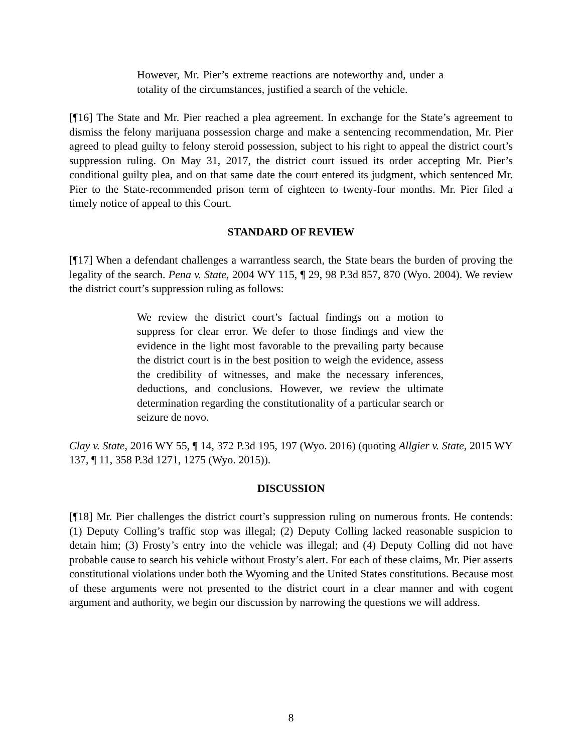However, Mr. Pier’s extreme reactions are noteworthy and, under a totality of the circumstances, justified a search of the vehicle.
[¶16] The State and Mr. Pier reached a plea agreement. In exchange for the State’s agreement to dismiss the felony marijuana possession charge and make a sentencing recommendation, Mr. Pier agreed to plead guilty to felony steroid possession, subject to his right to appeal the district court’s suppression ruling. On May 31, 2017, the district court issued its order accepting Mr. Pier’s conditional guilty plea, and on that same date the court entered its judgment, which sentenced Mr. Pier to the State-recommended prison term of eighteen to twenty-four months. Mr. Pier filed a timely notice of appeal to this Court.
STANDARD OF REVIEW
[¶17] When a defendant challenges a warrantless search, the State bears the burden of proving the legality of the search. Pena v. State, 2004 WY 115, ¶ 29, 98 P.3d 857, 870 (Wyo. 2004). We review the district court’s suppression ruling as follows:
We review the district court’s factual findings on a motion to suppress for clear error. We defer to those findings and view the evidence in the light most favorable to the prevailing party because the district court is in the best position to weigh the evidence, assess the credibility of witnesses, and make the necessary inferences, deductions, and conclusions. However, we review the ultimate determination regarding the constitutionality of a particular search or seizure de novo.
Clay v. State, 2016 WY 55, ¶ 14, 372 P.3d 195, 197 (Wyo. 2016) (quoting Allgier v. State, 2015 WY 137, ¶ 11, 358 P.3d 1271, 1275 (Wyo. 2015)).
DISCUSSION
[¶18] Mr. Pier challenges the district court’s suppression ruling on numerous fronts. He contends: (1) Deputy Colling’s traffic stop was illegal; (2) Deputy Colling lacked reasonable suspicion to detain him; (3) Frosty’s entry into the vehicle was illegal; and (4) Deputy Colling did not have probable cause to search his vehicle without Frosty’s alert. For each of these claims, Mr. Pier asserts constitutional violations under both the Wyoming and the United States constitutions. Because most of these arguments were not presented to the district court in a clear manner and with cogent argument and authority, we begin our discussion by narrowing the questions we will address.
8